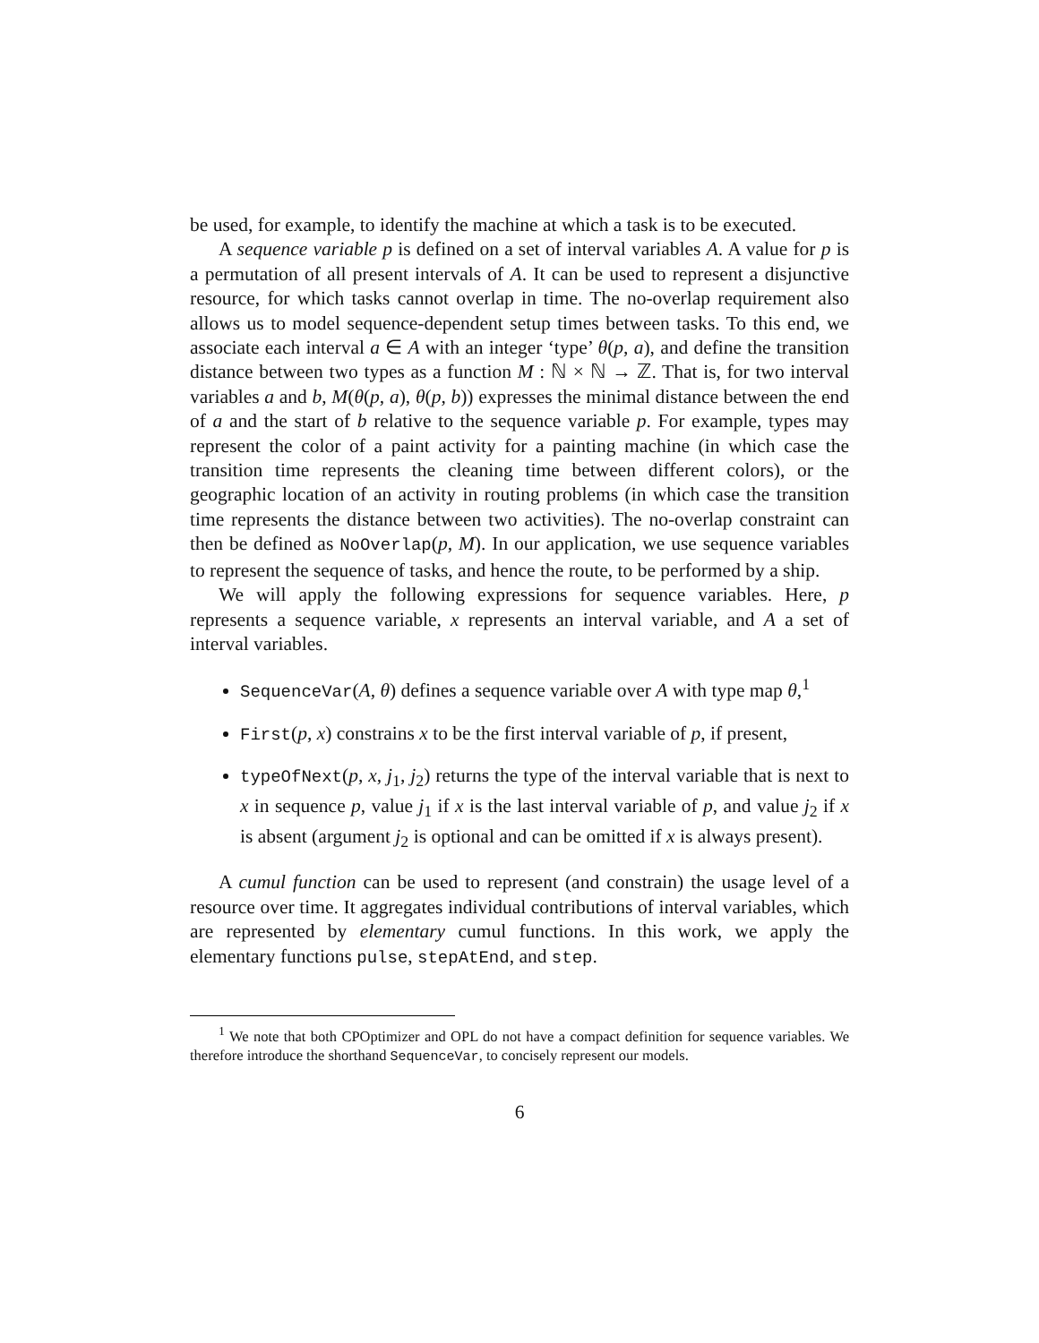be used, for example, to identify the machine at which a task is to be executed.
A sequence variable p is defined on a set of interval variables A. A value for p is a permutation of all present intervals of A. It can be used to represent a disjunctive resource, for which tasks cannot overlap in time. The no-overlap requirement also allows us to model sequence-dependent setup times between tasks. To this end, we associate each interval a ∈ A with an integer ‘type’ θ(p, a), and define the transition distance between two types as a function M : ℕ × ℕ → ℤ. That is, for two interval variables a and b, M(θ(p, a), θ(p, b)) expresses the minimal distance between the end of a and the start of b relative to the sequence variable p. For example, types may represent the color of a paint activity for a painting machine (in which case the transition time represents the cleaning time between different colors), or the geographic location of an activity in routing problems (in which case the transition time represents the distance between two activities). The no-overlap constraint can then be defined as NoOverlap(p, M). In our application, we use sequence variables to represent the sequence of tasks, and hence the route, to be performed by a ship.
We will apply the following expressions for sequence variables. Here, p represents a sequence variable, x represents an interval variable, and A a set of interval variables.
SequenceVar(A, θ) defines a sequence variable over A with type map θ,<sup>1</sup>
First(p, x) constrains x to be the first interval variable of p, if present,
typeOfNext(p, x, j<sub>1</sub>, j<sub>2</sub>) returns the type of the interval variable that is next to x in sequence p, value j<sub>1</sub> if x is the last interval variable of p, and value j<sub>2</sub> if x is absent (argument j<sub>2</sub> is optional and can be omitted if x is always present).
A cumul function can be used to represent (and constrain) the usage level of a resource over time. It aggregates individual contributions of interval variables, which are represented by elementary cumul functions. In this work, we apply the elementary functions pulse, stepAtEnd, and step.
<sup>1</sup> We note that both CPOptimizer and OPL do not have a compact definition for sequence variables. We therefore introduce the shorthand SequenceVar, to concisely represent our models.
6